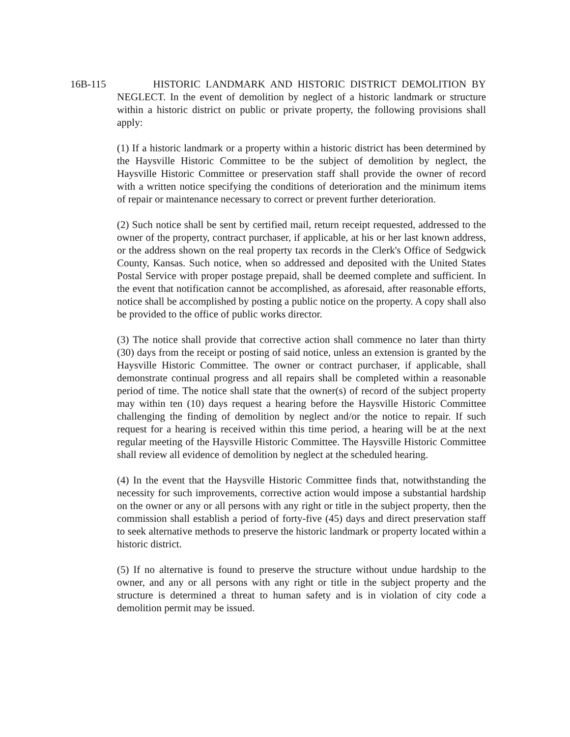16B-115 HISTORIC LANDMARK AND HISTORIC DISTRICT DEMOLITION BY NEGLECT. In the event of demolition by neglect of a historic landmark or structure within a historic district on public or private property, the following provisions shall apply:
(1) If a historic landmark or a property within a historic district has been determined by the Haysville Historic Committee to be the subject of demolition by neglect, the Haysville Historic Committee or preservation staff shall provide the owner of record with a written notice specifying the conditions of deterioration and the minimum items of repair or maintenance necessary to correct or prevent further deterioration.
(2) Such notice shall be sent by certified mail, return receipt requested, addressed to the owner of the property, contract purchaser, if applicable, at his or her last known address, or the address shown on the real property tax records in the Clerk's Office of Sedgwick County, Kansas. Such notice, when so addressed and deposited with the United States Postal Service with proper postage prepaid, shall be deemed complete and sufficient. In the event that notification cannot be accomplished, as aforesaid, after reasonable efforts, notice shall be accomplished by posting a public notice on the property. A copy shall also be provided to the office of public works director.
(3) The notice shall provide that corrective action shall commence no later than thirty (30) days from the receipt or posting of said notice, unless an extension is granted by the Haysville Historic Committee. The owner or contract purchaser, if applicable, shall demonstrate continual progress and all repairs shall be completed within a reasonable period of time. The notice shall state that the owner(s) of record of the subject property may within ten (10) days request a hearing before the Haysville Historic Committee challenging the finding of demolition by neglect and/or the notice to repair. If such request for a hearing is received within this time period, a hearing will be at the next regular meeting of the Haysville Historic Committee. The Haysville Historic Committee shall review all evidence of demolition by neglect at the scheduled hearing.
(4) In the event that the Haysville Historic Committee finds that, notwithstanding the necessity for such improvements, corrective action would impose a substantial hardship on the owner or any or all persons with any right or title in the subject property, then the commission shall establish a period of forty-five (45) days and direct preservation staff to seek alternative methods to preserve the historic landmark or property located within a historic district.
(5) If no alternative is found to preserve the structure without undue hardship to the owner, and any or all persons with any right or title in the subject property and the structure is determined a threat to human safety and is in violation of city code a demolition permit may be issued.